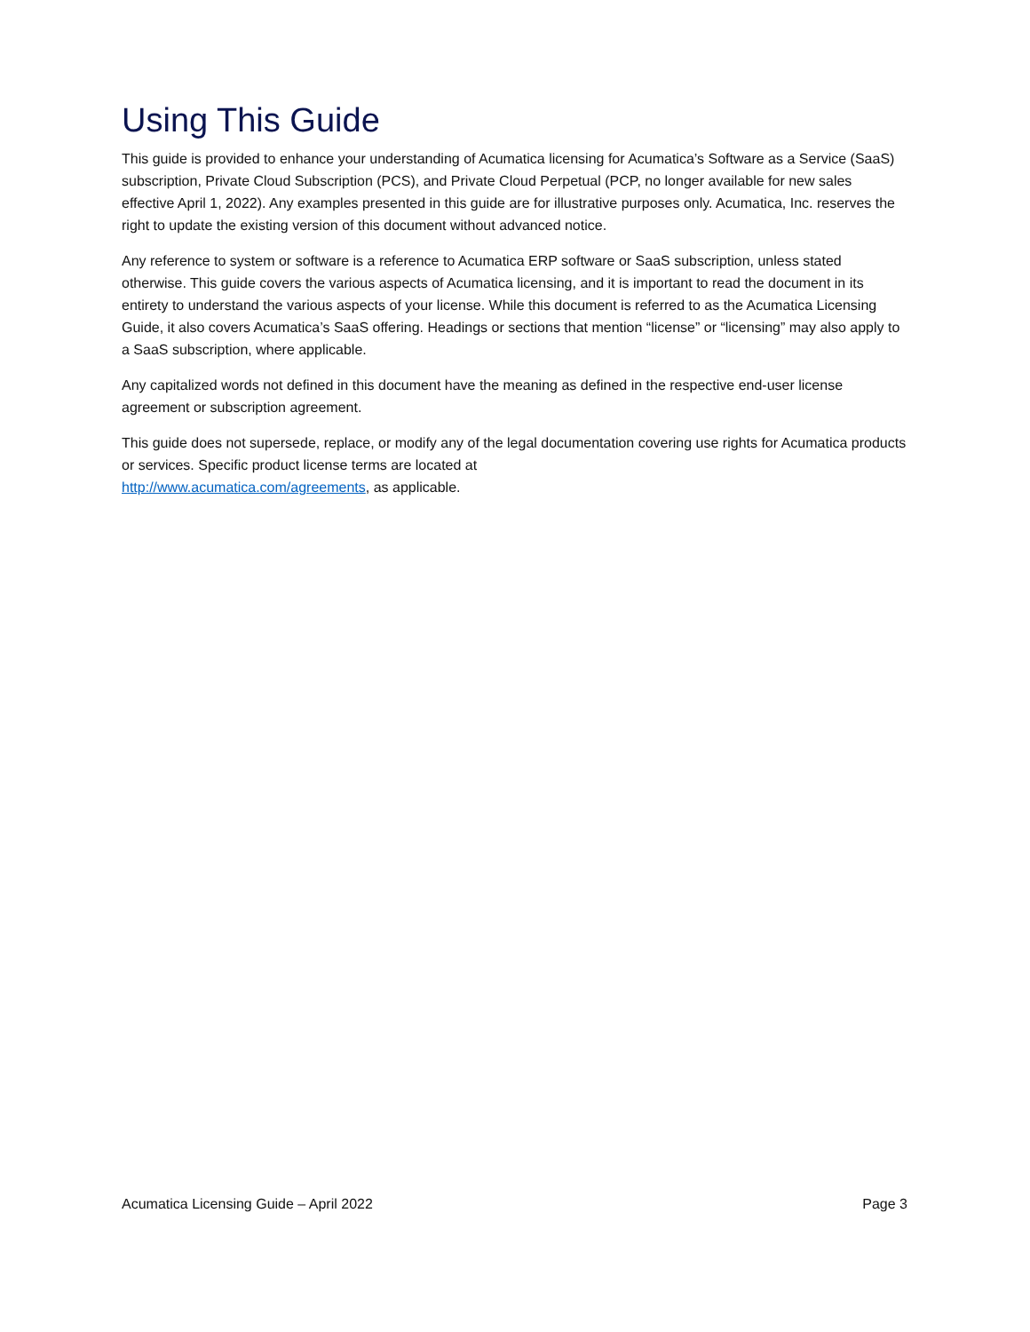Using This Guide
This guide is provided to enhance your understanding of Acumatica licensing for Acumatica’s Software as a Service (SaaS) subscription, Private Cloud Subscription (PCS), and Private Cloud Perpetual (PCP, no longer available for new sales effective April 1, 2022). Any examples presented in this guide are for illustrative purposes only. Acumatica, Inc. reserves the right to update the existing version of this document without advanced notice.
Any reference to system or software is a reference to Acumatica ERP software or SaaS subscription, unless stated otherwise. This guide covers the various aspects of Acumatica licensing, and it is important to read the document in its entirety to understand the various aspects of your license. While this document is referred to as the Acumatica Licensing Guide, it also covers Acumatica’s SaaS offering. Headings or sections that mention “license” or “licensing” may also apply to a SaaS subscription, where applicable.
Any capitalized words not defined in this document have the meaning as defined in the respective end-user license agreement or subscription agreement.
This guide does not supersede, replace, or modify any of the legal documentation covering use rights for Acumatica products or services. Specific product license terms are located at
http://www.acumatica.com/agreements, as applicable.
Acumatica Licensing Guide – April 2022 Page 3